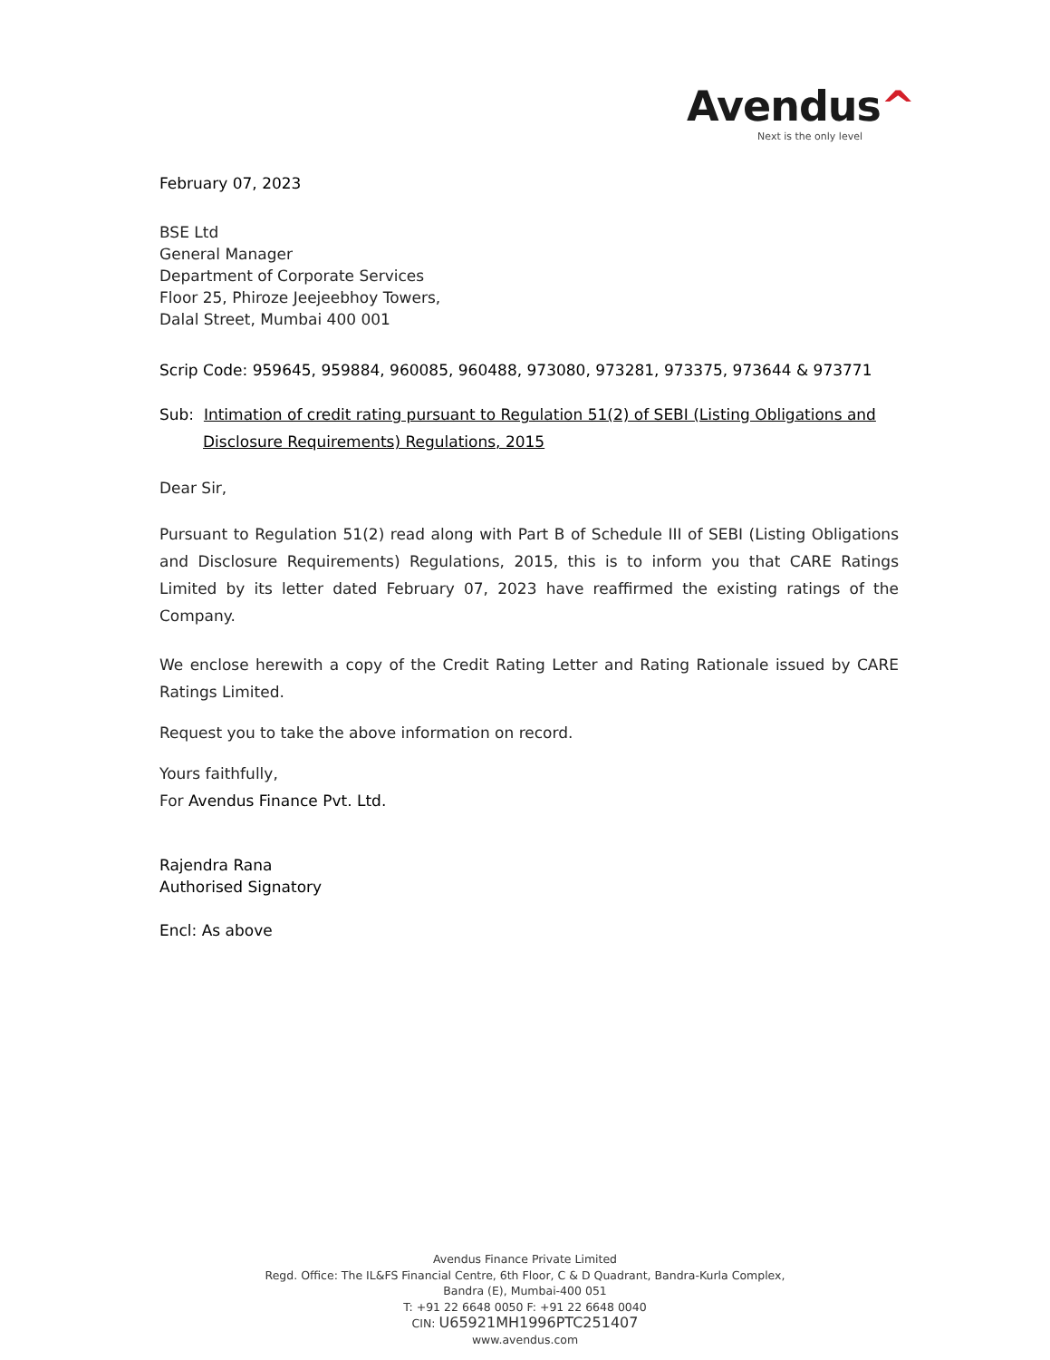Avendus^
Next is the only level
February 07, 2023
BSE Ltd
General Manager
Department of Corporate Services
Floor 25, Phiroze Jeejeebhoy Towers,
Dalal Street, Mumbai 400 001
Scrip Code: 959645, 959884, 960085, 960488, 973080, 973281, 973375, 973644 & 973771
Sub: Intimation of credit rating pursuant to Regulation 51(2) of SEBI (Listing Obligations and Disclosure Requirements) Regulations, 2015
Dear Sir,
Pursuant to Regulation 51(2) read along with Part B of Schedule III of SEBI (Listing Obligations and Disclosure Requirements) Regulations, 2015, this is to inform you that CARE Ratings Limited by its letter dated February 07, 2023 have reaffirmed the existing ratings of the Company.
We enclose herewith a copy of the Credit Rating Letter and Rating Rationale issued by CARE Ratings Limited.
Request you to take the above information on record.
Yours faithfully,
For Avendus Finance Pvt. Ltd.
Rajendra Rana
Authorised Signatory
Encl: As above
Avendus Finance Private Limited
Regd. Office: The IL&FS Financial Centre, 6th Floor, C & D Quadrant, Bandra-Kurla Complex,
Bandra (E), Mumbai-400 051
T: +91 22 6648 0050 F: +91 22 6648 0040
CIN: U65921MH1996PTC251407
www.avendus.com